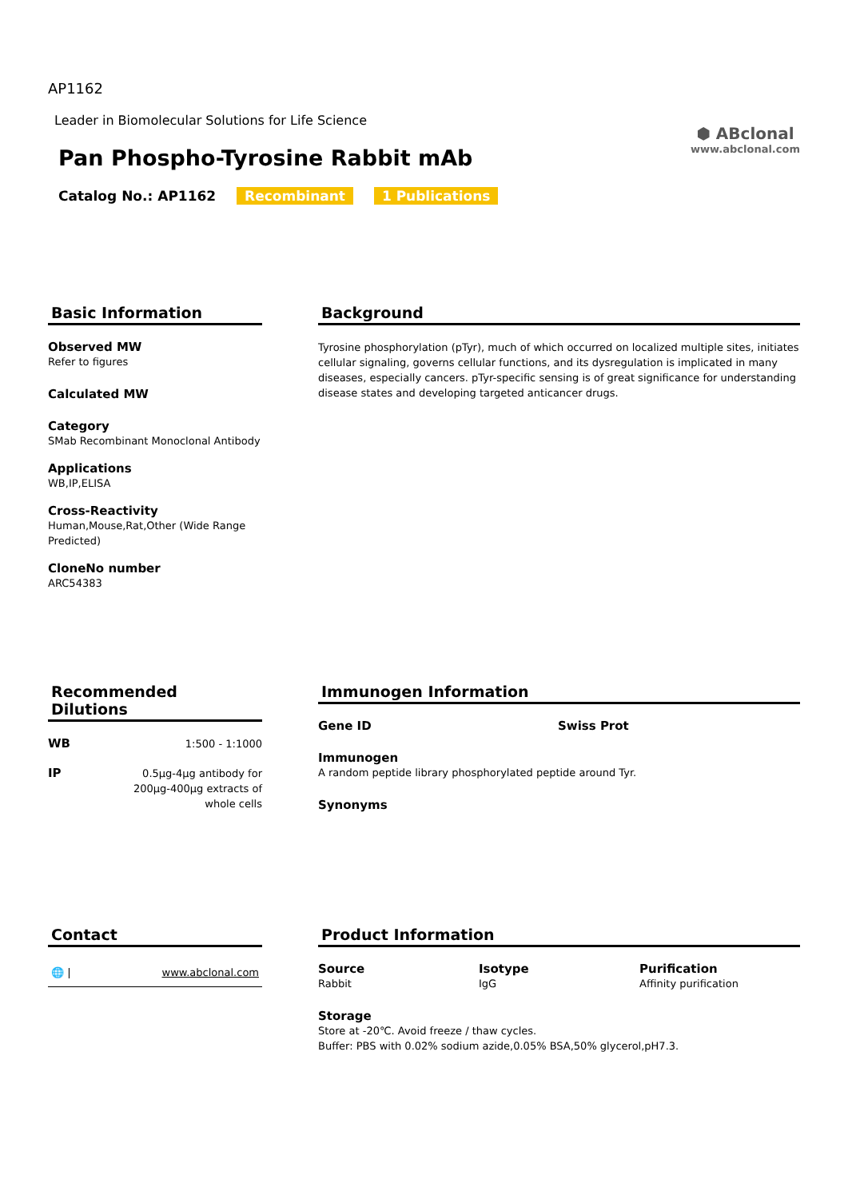AP1162
Leader in Biomolecular Solutions for Life Science
Pan Phospho-Tyrosine Rabbit mAb
Catalog No.: AP1162 Recombinant 1 Publications
⬢ ABclonal
www.abclonal.com
Basic Information
Observed MW
Refer to figures
Calculated MW
Category
SMab Recombinant Monoclonal Antibody
Applications
WB,IP,ELISA
Cross-Reactivity
Human,Mouse,Rat,Other (Wide Range Predicted)
CloneNo number
ARC54383
Background
Tyrosine phosphorylation (pTyr), much of which occurred on localized multiple sites, initiates cellular signaling, governs cellular functions, and its dysregulation is implicated in many diseases, especially cancers. pTyr-specific sensing is of great significance for understanding disease states and developing targeted anticancer drugs.
Recommended Dilutions
WB 1:500 - 1:1000
IP 0.5μg-4μg antibody for
200μg-400μg extracts of
whole cells
Immunogen Information
Gene ID Swiss Prot
Immunogen
A random peptide library phosphorylated peptide around Tyr.
Synonyms
Contact
🌐 | www.abclonal.com
Product Information
Source
Rabbit
Isotype
IgG
Purification
Affinity purification
Storage
Store at -20℃. Avoid freeze / thaw cycles.
Buffer: PBS with 0.02% sodium azide,0.05% BSA,50% glycerol,pH7.3.